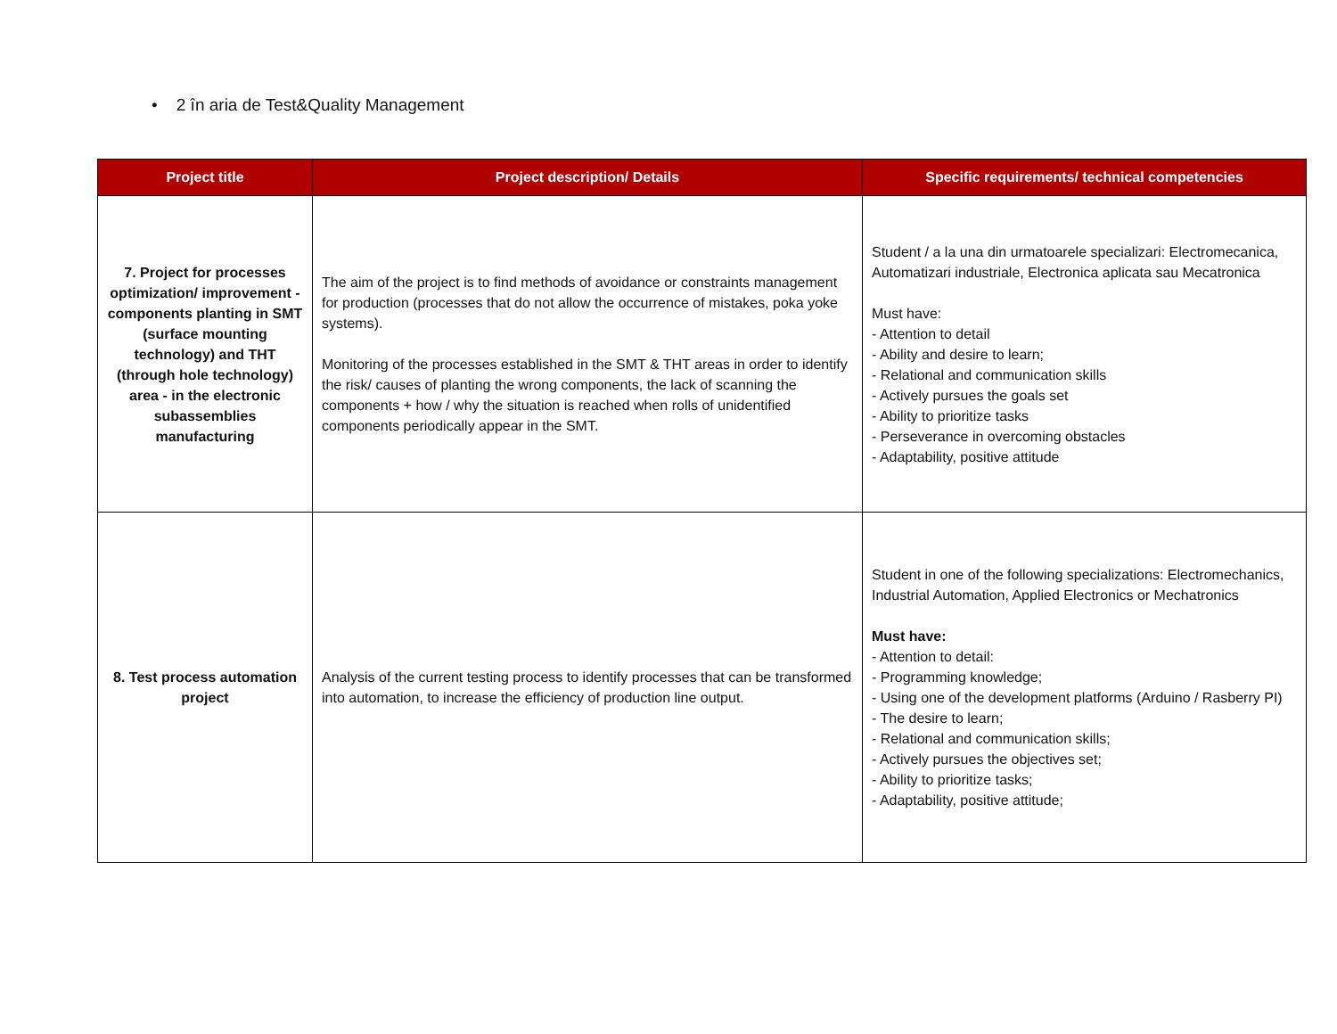• 2 în aria de Test&Quality Management
| Project title | Project description/ Details | Specific requirements/ technical competencies |
| --- | --- | --- |
| 7. Project for processes optimization/ improvement - components planting in SMT (surface mounting technology) and THT (through hole technology) area - in the electronic subassemblies manufacturing | The aim of the project is to find methods of avoidance or constraints management for production (processes that do not allow the occurrence of mistakes, poka yoke systems). Monitoring of the processes established in the SMT & THT areas in order to identify the risk/ causes of planting the wrong components, the lack of scanning the components + how / why the situation is reached when rolls of unidentified components periodically appear in the SMT. | Student / a la una din urmatoarele specializari: Electromecanica, Automatizari industriale, Electronica aplicata sau Mecatronica Must have: - Attention to detail - Ability and desire to learn; - Relational and communication skills - Actively pursues the goals set - Ability to prioritize tasks - Perseverance in overcoming obstacles - Adaptability, positive attitude |
| 8. Test process automation project | Analysis of the current testing process to identify processes that can be transformed into automation, to increase the efficiency of production line output. | Student in one of the following specializations: Electromechanics, Industrial Automation, Applied Electronics or Mechatronics Must have: - Attention to detail: - Programming knowledge; - Using one of the development platforms (Arduino / Rasberry PI) - The desire to learn; - Relational and communication skills; - Actively pursues the objectives set; - Ability to prioritize tasks; - Adaptability, positive attitude; |